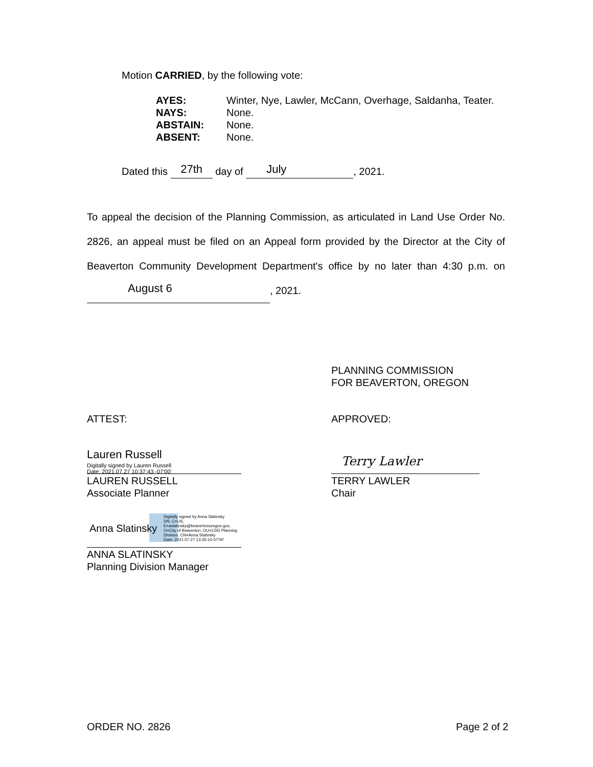Motion CARRIED, by the following vote:
| AYES: | Winter, Nye, Lawler, McCann, Overhage, Saldanha, Teater. |
| NAYS: | None. |
| ABSTAIN: | None. |
| ABSENT: | None. |
Dated this 27th day of July, 2021.
To appeal the decision of the Planning Commission, as articulated in Land Use Order No. 2826, an appeal must be filed on an Appeal form provided by the Director at the City of Beaverton Community Development Department's office by no later than 4:30 p.m. on August 6, 2021.
PLANNING COMMISSION
FOR BEAVERTON, OREGON
ATTEST: APPROVED:
Lauren Russell Digitally signed by Lauren Russell
Date: 2021.07.27 10:37:43 -07'00'
LAUREN RUSSELL
Associate Planner
Terry Lawler
TERRY LAWLER
Chair
Anna Slatinsky Digitally signed by Anna Slatinsky
DN: C=US,
E=aslatinsky@beavertonoregon.gov,
O=City of Beaverton, OU=CDD Planning
Division, CN=Anna Slatinsky
Date: 2021.07.27 13:35:10-07'00'
ANNA SLATINSKY
Planning Division Manager
ORDER NO. 2826 Page 2 of 2